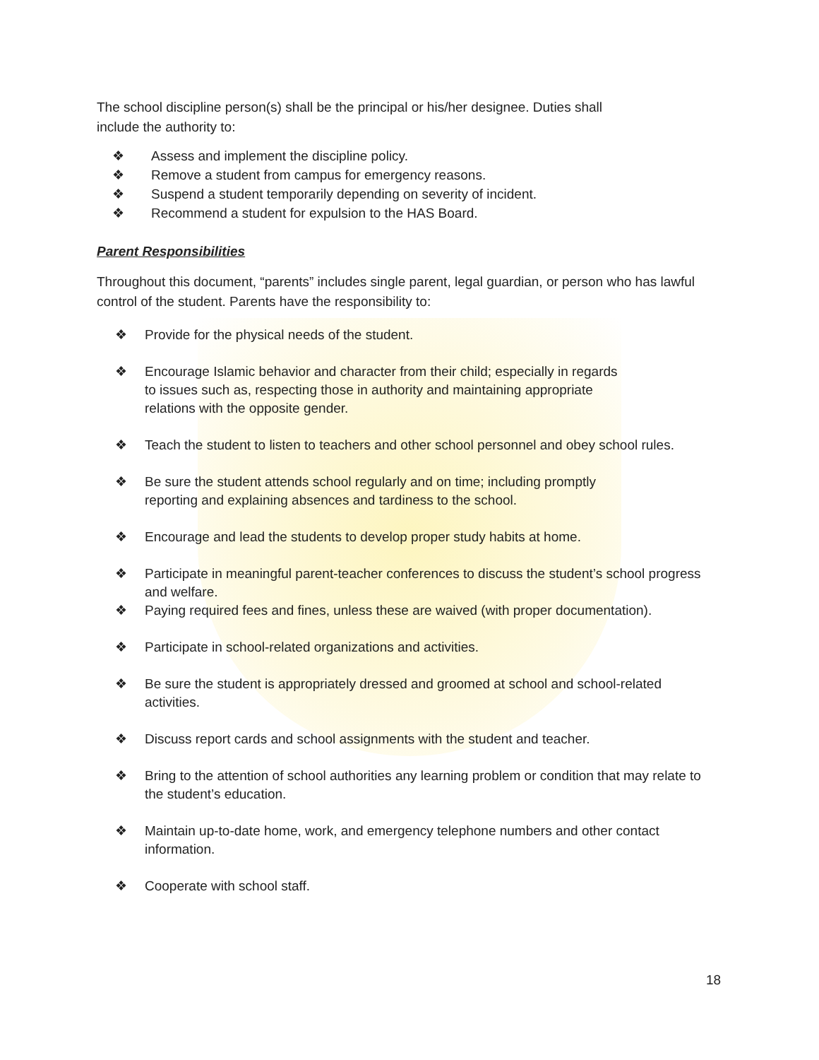The school discipline person(s) shall be the principal or his/her designee. Duties shall
include the authority to:
❖ Assess and implement the discipline policy.
❖ Remove a student from campus for emergency reasons.
❖ Suspend a student temporarily depending on severity of incident.
❖ Recommend a student for expulsion to the HAS Board.
Parent Responsibilities
Throughout this document, “parents” includes single parent, legal guardian, or person who has lawful control of the student. Parents have the responsibility to:
❖ Provide for the physical needs of the student.
❖ Encourage Islamic behavior and character from their child; especially in regards
to issues such as, respecting those in authority and maintaining appropriate
relations with the opposite gender.
❖ Teach the student to listen to teachers and other school personnel and obey school rules.
❖ Be sure the student attends school regularly and on time; including promptly
reporting and explaining absences and tardiness to the school.
❖ Encourage and lead the students to develop proper study habits at home.
❖ Participate in meaningful parent-teacher conferences to discuss the student’s school progress and welfare.
❖ Paying required fees and fines, unless these are waived (with proper documentation).
❖ Participate in school-related organizations and activities.
❖ Be sure the student is appropriately dressed and groomed at school and school-related activities.
❖ Discuss report cards and school assignments with the student and teacher.
❖ Bring to the attention of school authorities any learning problem or condition that may relate to the student’s education.
❖ Maintain up-to-date home, work, and emergency telephone numbers and other contact information.
❖ Cooperate with school staff.
18